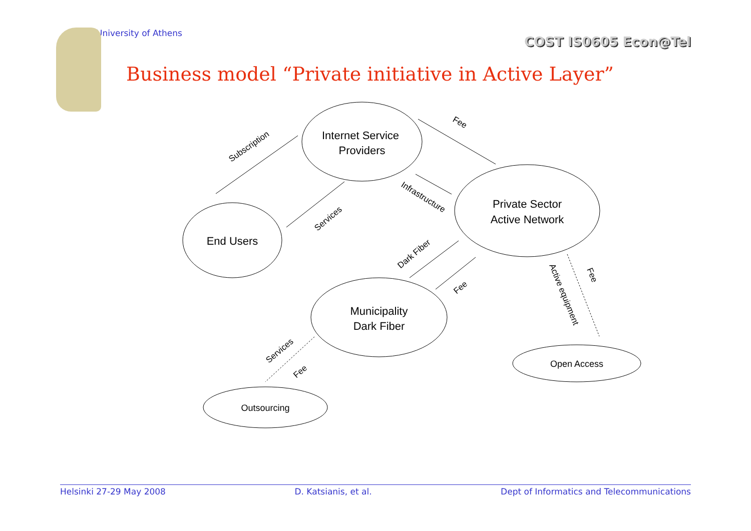University of Athens COST IS0605 Econ@Tel
Business model “Private initiative in Active Layer”
Internet Service
Providers
Private Sector
Active Network
End Users
Municipality
Dark Fiber
Open Access
Outsourcing
Subscription
Fee
Infrastructure
Services
Dark Fiber
Fee
Active equipment
Fee
Services
Fee
Helsinki 27-29 May 2008 D. Katsianis, et al. Dept of Informatics and Telecommunications